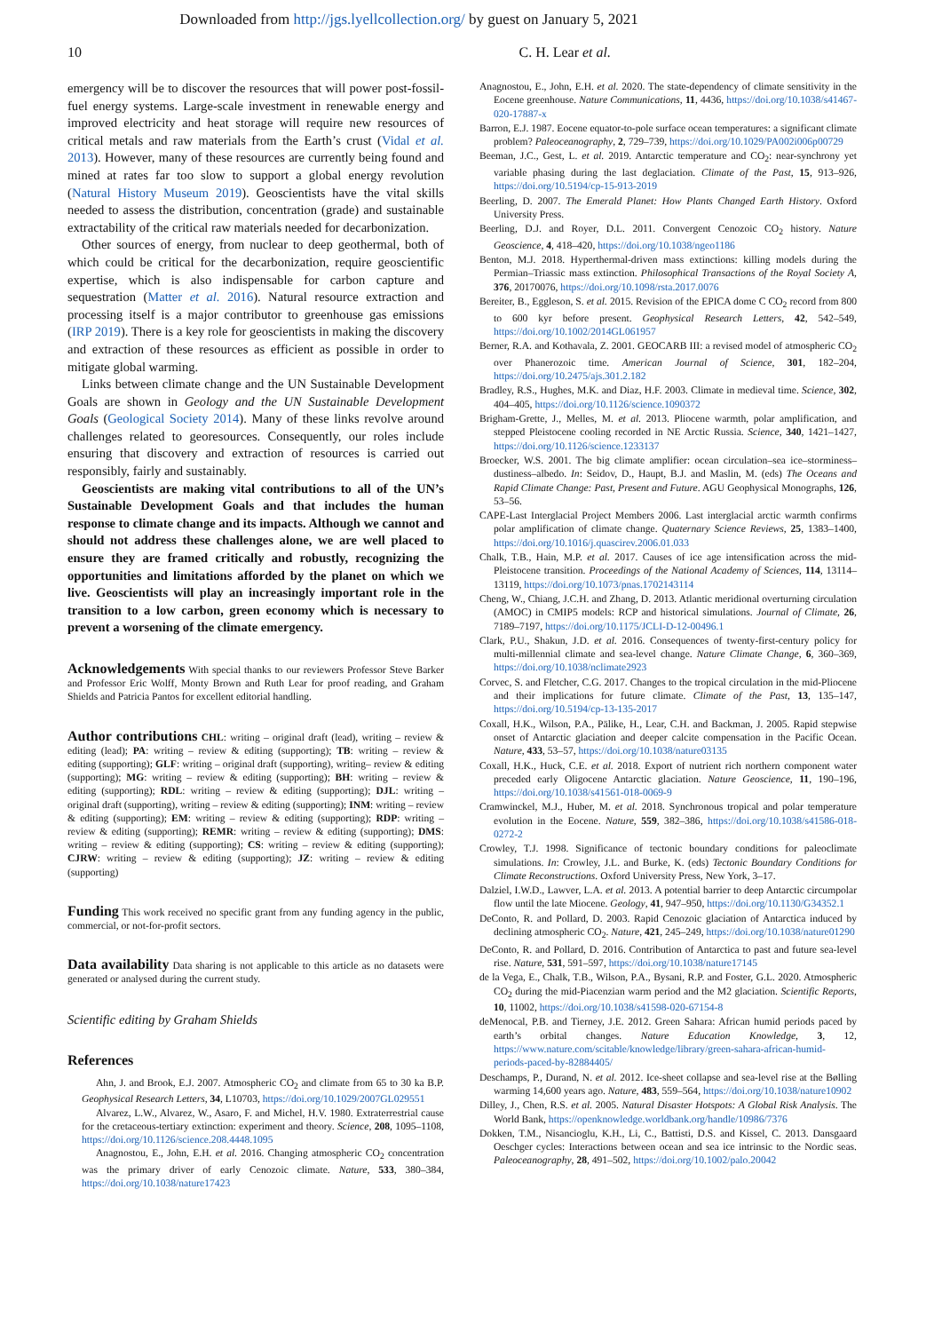Downloaded from http://jgs.lyellcollection.org/ by guest on January 5, 2021
10 C. H. Lear et al.
emergency will be to discover the resources that will power post-fossil-fuel energy systems. Large-scale investment in renewable energy and improved electricity and heat storage will require new resources of critical metals and raw materials from the Earth’s crust (Vidal et al. 2013). However, many of these resources are currently being found and mined at rates far too slow to support a global energy revolution (Natural History Museum 2019). Geoscientists have the vital skills needed to assess the distribution, concentration (grade) and sustainable extractability of the critical raw materials needed for decarbonization.
Other sources of energy, from nuclear to deep geothermal, both of which could be critical for the decarbonization, require geoscientific expertise, which is also indispensable for carbon capture and sequestration (Matter et al. 2016). Natural resource extraction and processing itself is a major contributor to greenhouse gas emissions (IRP 2019). There is a key role for geoscientists in making the discovery and extraction of these resources as efficient as possible in order to mitigate global warming.
Links between climate change and the UN Sustainable Development Goals are shown in Geology and the UN Sustainable Development Goals (Geological Society 2014). Many of these links revolve around challenges related to georesources. Consequently, our roles include ensuring that discovery and extraction of resources is carried out responsibly, fairly and sustainably.
Geoscientists are making vital contributions to all of the UN’s Sustainable Development Goals and that includes the human response to climate change and its impacts. Although we cannot and should not address these challenges alone, we are well placed to ensure they are framed critically and robustly, recognizing the opportunities and limitations afforded by the planet on which we live. Geoscientists will play an increasingly important role in the transition to a low carbon, green economy which is necessary to prevent a worsening of the climate emergency.
Acknowledgements With special thanks to our reviewers Professor Steve Barker and Professor Eric Wolff, Monty Brown and Ruth Lear for proof reading, and Graham Shields and Patricia Pantos for excellent editorial handling.
Author contributions CHL: writing – original draft (lead), writing – review & editing (lead); PA: writing – review & editing (supporting); TB: writing – review & editing (supporting); GLF: writing – original draft (supporting), writing– review & editing (supporting); MG: writing – review & editing (supporting); BH: writing – review & editing (supporting); RDL: writing – review & editing (supporting); DJL: writing – original draft (supporting), writing – review & editing (supporting); INM: writing – review & editing (supporting); EM: writing – review & editing (supporting); RDP: writing – review & editing (supporting); REMR: writing – review & editing (supporting); DMS: writing – review & editing (supporting); CS: writing – review & editing (supporting); CJRW: writing – review & editing (supporting); JZ: writing – review & editing (supporting)
Funding This work received no specific grant from any funding agency in the public, commercial, or not-for-profit sectors.
Data availability Data sharing is not applicable to this article as no datasets were generated or analysed during the current study.
Scientific editing by Graham Shields
References
Ahn, J. and Brook, E.J. 2007. Atmospheric CO<sub>2</sub> and climate from 65 to 30 ka B.P. Geophysical Research Letters, 34, L10703, https://doi.org/10.1029/2007GL029551
Alvarez, L.W., Alvarez, W., Asaro, F. and Michel, H.V. 1980. Extraterrestrial cause for the cretaceous-tertiary extinction: experiment and theory. Science, 208, 1095–1108, https://doi.org/10.1126/science.208.4448.1095
Anagnostou, E., John, E.H. et al. 2016. Changing atmospheric CO<sub>2</sub> concentration was the primary driver of early Cenozoic climate. Nature, 533, 380–384, https://doi.org/10.1038/nature17423
Anagnostou, E., John, E.H. et al. 2020. The state-dependency of climate sensitivity in the Eocene greenhouse. Nature Communications, 11, 4436, https://doi.org/10.1038/s41467-020-17887-x
Barron, E.J. 1987. Eocene equator-to-pole surface ocean temperatures: a significant climate problem? Paleoceanography, 2, 729–739, https://doi.org/10.1029/PA002i006p00729
Beeman, J.C., Gest, L. et al. 2019. Antarctic temperature and CO<sub>2</sub>: near-synchrony yet variable phasing during the last deglaciation. Climate of the Past, 15, 913–926, https://doi.org/10.5194/cp-15-913-2019
Beerling, D. 2007. The Emerald Planet: How Plants Changed Earth History. Oxford University Press.
Beerling, D.J. and Royer, D.L. 2011. Convergent Cenozoic CO<sub>2</sub> history. Nature Geoscience, 4, 418–420, https://doi.org/10.1038/ngeo1186
Benton, M.J. 2018. Hyperthermal-driven mass extinctions: killing models during the Permian–Triassic mass extinction. Philosophical Transactions of the Royal Society A, 376, 20170076, https://doi.org/10.1098/rsta.2017.0076
Bereiter, B., Eggleson, S. et al. 2015. Revision of the EPICA dome C CO<sub>2</sub> record from 800 to 600 kyr before present. Geophysical Research Letters, 42, 542–549, https://doi.org/10.1002/2014GL061957
Berner, R.A. and Kothavala, Z. 2001. GEOCARB III: a revised model of atmospheric CO<sub>2</sub> over Phanerozoic time. American Journal of Science, 301, 182–204, https://doi.org/10.2475/ajs.301.2.182
Bradley, R.S., Hughes, M.K. and Diaz, H.F. 2003. Climate in medieval time. Science, 302, 404–405, https://doi.org/10.1126/science.1090372
Brigham-Grette, J., Melles, M. et al. 2013. Pliocene warmth, polar amplification, and stepped Pleistocene cooling recorded in NE Arctic Russia. Science, 340, 1421–1427, https://doi.org/10.1126/science.1233137
Broecker, W.S. 2001. The big climate amplifier: ocean circulation–sea ice–storminess–dustiness–albedo. In: Seidov, D., Haupt, B.J. and Maslin, M. (eds) The Oceans and Rapid Climate Change: Past, Present and Future. AGU Geophysical Monographs, 126, 53–56.
CAPE-Last Interglacial Project Members 2006. Last interglacial arctic warmth confirms polar amplification of climate change. Quaternary Science Reviews, 25, 1383–1400, https://doi.org/10.1016/j.quascirev.2006.01.033
Chalk, T.B., Hain, M.P. et al. 2017. Causes of ice age intensification across the mid-Pleistocene transition. Proceedings of the National Academy of Sciences, 114, 13114–13119, https://doi.org/10.1073/pnas.1702143114
Cheng, W., Chiang, J.C.H. and Zhang, D. 2013. Atlantic meridional overturning circulation (AMOC) in CMIP5 models: RCP and historical simulations. Journal of Climate, 26, 7189–7197, https://doi.org/10.1175/JCLI-D-12-00496.1
Clark, P.U., Shakun, J.D. et al. 2016. Consequences of twenty-first-century policy for multi-millennial climate and sea-level change. Nature Climate Change, 6, 360–369, https://doi.org/10.1038/nclimate2923
Corvec, S. and Fletcher, C.G. 2017. Changes to the tropical circulation in the mid-Pliocene and their implications for future climate. Climate of the Past, 13, 135–147, https://doi.org/10.5194/cp-13-135-2017
Coxall, H.K., Wilson, P.A., Pälike, H., Lear, C.H. and Backman, J. 2005. Rapid stepwise onset of Antarctic glaciation and deeper calcite compensation in the Pacific Ocean. Nature, 433, 53–57, https://doi.org/10.1038/nature03135
Coxall, H.K., Huck, C.E. et al. 2018. Export of nutrient rich northern component water preceded early Oligocene Antarctic glaciation. Nature Geoscience, 11, 190–196, https://doi.org/10.1038/s41561-018-0069-9
Cramwinckel, M.J., Huber, M. et al. 2018. Synchronous tropical and polar temperature evolution in the Eocene. Nature, 559, 382–386, https://doi.org/10.1038/s41586-018-0272-2
Crowley, T.J. 1998. Significance of tectonic boundary conditions for paleoclimate simulations. In: Crowley, J.L. and Burke, K. (eds) Tectonic Boundary Conditions for Climate Reconstructions. Oxford University Press, New York, 3–17.
Dalziel, I.W.D., Lawver, L.A. et al. 2013. A potential barrier to deep Antarctic circumpolar flow until the late Miocene. Geology, 41, 947–950, https://doi.org/10.1130/G34352.1
DeConto, R. and Pollard, D. 2003. Rapid Cenozoic glaciation of Antarctica induced by declining atmospheric CO<sub>2</sub>. Nature, 421, 245–249, https://doi.org/10.1038/nature01290
DeConto, R. and Pollard, D. 2016. Contribution of Antarctica to past and future sea-level rise. Nature, 531, 591–597, https://doi.org/10.1038/nature17145
de la Vega, E., Chalk, T.B., Wilson, P.A., Bysani, R.P. and Foster, G.L. 2020. Atmospheric CO<sub>2</sub> during the mid-Piacenzian warm period and the M2 glaciation. Scientific Reports, 10, 11002, https://doi.org/10.1038/s41598-020-67154-8
deMenocal, P.B. and Tierney, J.E. 2012. Green Sahara: African humid periods paced by earth’s orbital changes. Nature Education Knowledge, 3, 12, https://www.nature.com/scitable/knowledge/library/green-sahara-african-humid-periods-paced-by-82884405/
Deschamps, P., Durand, N. et al. 2012. Ice-sheet collapse and sea-level rise at the Bølling warming 14,600 years ago. Nature, 483, 559–564, https://doi.org/10.1038/nature10902
Dilley, J., Chen, R.S. et al. 2005. Natural Disaster Hotspots: A Global Risk Analysis. The World Bank, https://openknowledge.worldbank.org/handle/10986/7376
Dokken, T.M., Nisancioglu, K.H., Li, C., Battisti, D.S. and Kissel, C. 2013. Dansgaard Oeschger cycles: Interactions between ocean and sea ice intrinsic to the Nordic seas. Paleoceanography, 28, 491–502, https://doi.org/10.1002/palo.20042